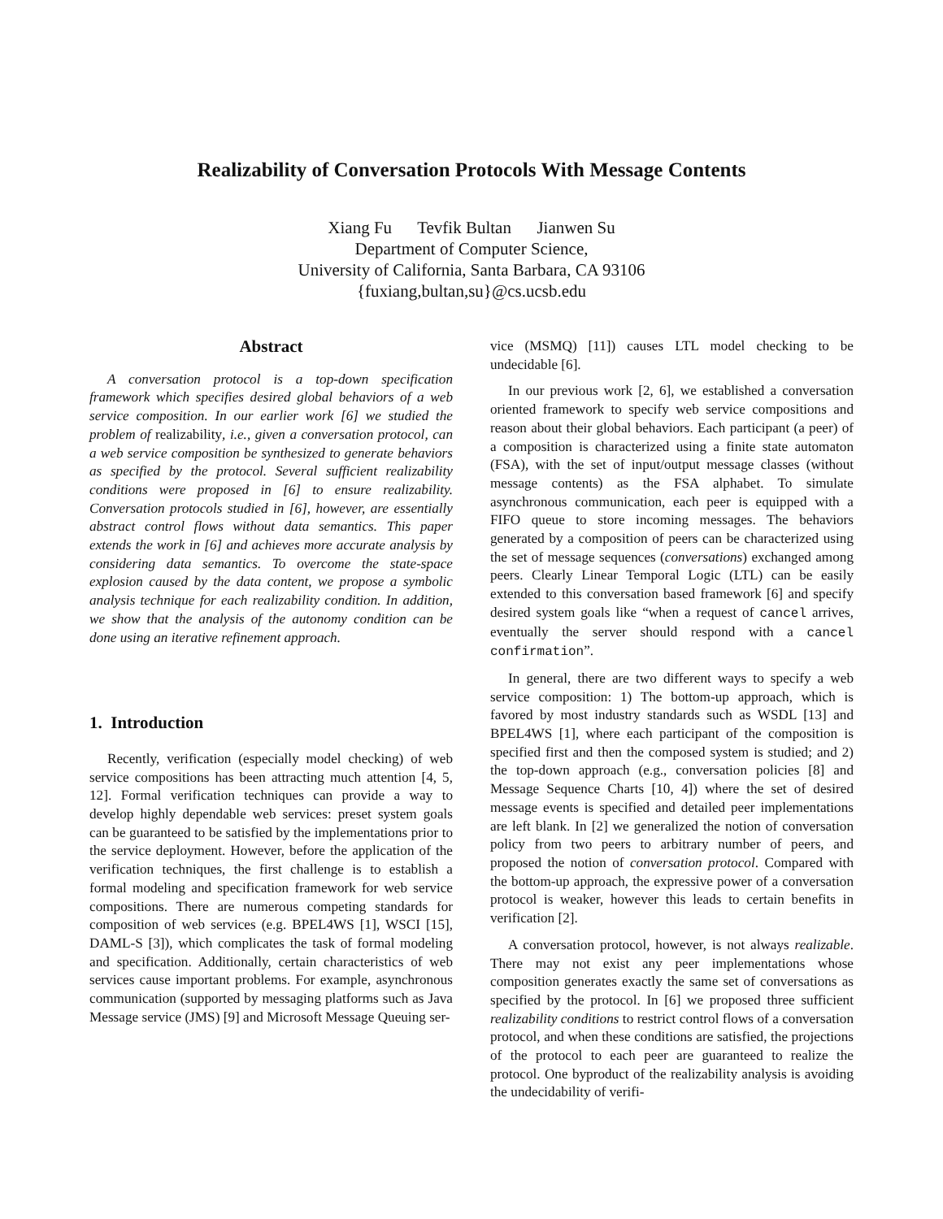Realizability of Conversation Protocols With Message Contents
Xiang Fu Tevfik Bultan Jianwen Su
Department of Computer Science,
University of California, Santa Barbara, CA 93106
{fuxiang,bultan,su}@cs.ucsb.edu
Abstract
A conversation protocol is a top-down specification framework which specifies desired global behaviors of a web service composition. In our earlier work [6] we studied the problem of realizability, i.e., given a conversation protocol, can a web service composition be synthesized to generate behaviors as specified by the protocol. Several sufficient realizability conditions were proposed in [6] to ensure realizability. Conversation protocols studied in [6], however, are essentially abstract control flows without data semantics. This paper extends the work in [6] and achieves more accurate analysis by considering data semantics. To overcome the state-space explosion caused by the data content, we propose a symbolic analysis technique for each realizability condition. In addition, we show that the analysis of the autonomy condition can be done using an iterative refinement approach.
1. Introduction
Recently, verification (especially model checking) of web service compositions has been attracting much attention [4, 5, 12]. Formal verification techniques can provide a way to develop highly dependable web services: preset system goals can be guaranteed to be satisfied by the implementations prior to the service deployment. However, before the application of the verification techniques, the first challenge is to establish a formal modeling and specification framework for web service compositions. There are numerous competing standards for composition of web services (e.g. BPEL4WS [1], WSCI [15], DAML-S [3]), which complicates the task of formal modeling and specification. Additionally, certain characteristics of web services cause important problems. For example, asynchronous communication (supported by messaging platforms such as Java Message service (JMS) [9] and Microsoft Message Queuing ser-
vice (MSMQ) [11]) causes LTL model checking to be undecidable [6].
In our previous work [2, 6], we established a conversation oriented framework to specify web service compositions and reason about their global behaviors. Each participant (a peer) of a composition is characterized using a finite state automaton (FSA), with the set of input/output message classes (without message contents) as the FSA alphabet. To simulate asynchronous communication, each peer is equipped with a FIFO queue to store incoming messages. The behaviors generated by a composition of peers can be characterized using the set of message sequences (conversations) exchanged among peers. Clearly Linear Temporal Logic (LTL) can be easily extended to this conversation based framework [6] and specify desired system goals like “when a request of cancel arrives, eventually the server should respond with a cancel confirmation”.
In general, there are two different ways to specify a web service composition: 1) The bottom-up approach, which is favored by most industry standards such as WSDL [13] and BPEL4WS [1], where each participant of the composition is specified first and then the composed system is studied; and 2) the top-down approach (e.g., conversation policies [8] and Message Sequence Charts [10, 4]) where the set of desired message events is specified and detailed peer implementations are left blank. In [2] we generalized the notion of conversation policy from two peers to arbitrary number of peers, and proposed the notion of conversation protocol. Compared with the bottom-up approach, the expressive power of a conversation protocol is weaker, however this leads to certain benefits in verification [2].
A conversation protocol, however, is not always realizable. There may not exist any peer implementations whose composition generates exactly the same set of conversations as specified by the protocol. In [6] we proposed three sufficient realizability conditions to restrict control flows of a conversation protocol, and when these conditions are satisfied, the projections of the protocol to each peer are guaranteed to realize the protocol. One byproduct of the realizability analysis is avoiding the undecidability of verifi-